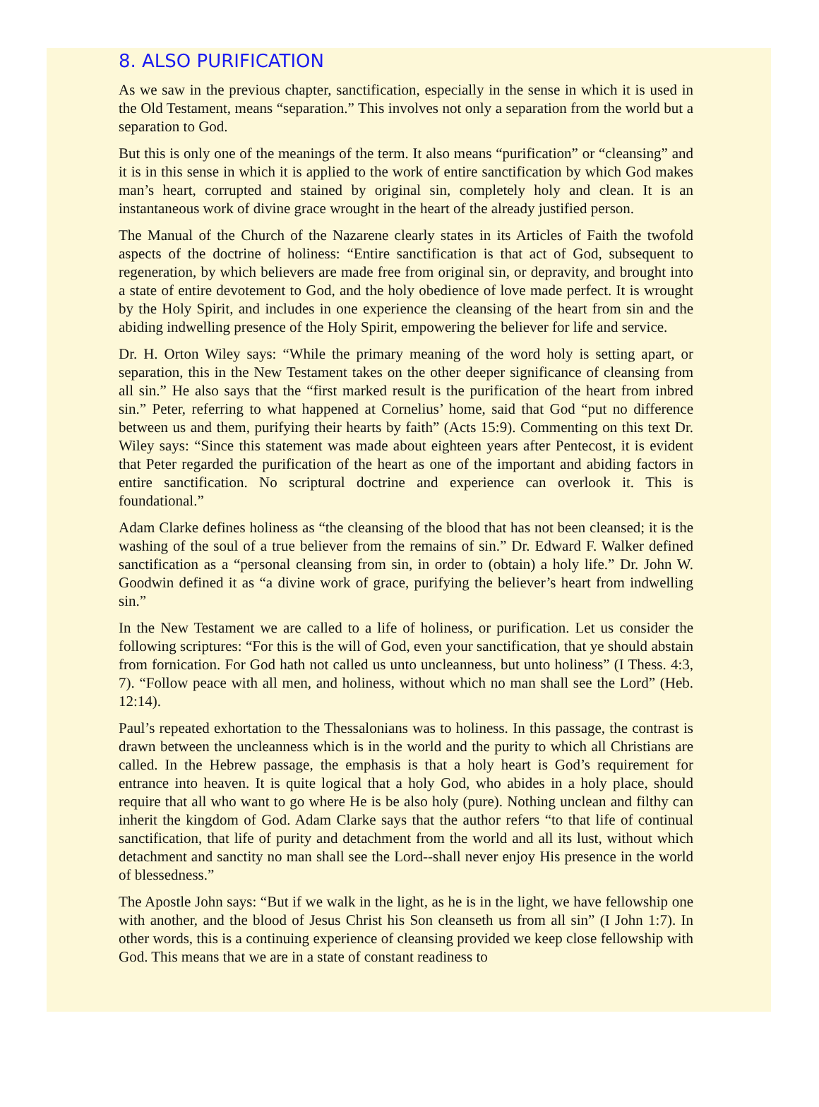8. ALSO PURIFICATION
As we saw in the previous chapter, sanctification, especially in the sense in which it is used in the Old Testament, means “separation.” This involves not only a separation from the world but a separation to God.
But this is only one of the meanings of the term. It also means “purification” or “cleansing” and it is in this sense in which it is applied to the work of entire sanctification by which God makes man’s heart, corrupted and stained by original sin, completely holy and clean. It is an instantaneous work of divine grace wrought in the heart of the already justified person.
The Manual of the Church of the Nazarene clearly states in its Articles of Faith the twofold aspects of the doctrine of holiness: “Entire sanctification is that act of God, subsequent to regeneration, by which believers are made free from original sin, or depravity, and brought into a state of entire devotement to God, and the holy obedience of love made perfect. It is wrought by the Holy Spirit, and includes in one experience the cleansing of the heart from sin and the abiding indwelling presence of the Holy Spirit, empowering the believer for life and service.
Dr. H. Orton Wiley says: “While the primary meaning of the word holy is setting apart, or separation, this in the New Testament takes on the other deeper significance of cleansing from all sin.” He also says that the “first marked result is the purification of the heart from inbred sin.” Peter, referring to what happened at Cornelius’ home, said that God “put no difference between us and them, purifying their hearts by faith” (Acts 15:9). Commenting on this text Dr. Wiley says: “Since this statement was made about eighteen years after Pentecost, it is evident that Peter regarded the purification of the heart as one of the important and abiding factors in entire sanctification. No scriptural doctrine and experience can overlook it. This is foundational.”
Adam Clarke defines holiness as “the cleansing of the blood that has not been cleansed; it is the washing of the soul of a true believer from the remains of sin.” Dr. Edward F. Walker defined sanctification as a “personal cleansing from sin, in order to (obtain) a holy life.” Dr. John W. Goodwin defined it as “a divine work of grace, purifying the believer’s heart from indwelling sin.”
In the New Testament we are called to a life of holiness, or purification. Let us consider the following scriptures: “For this is the will of God, even your sanctification, that ye should abstain from fornication. For God hath not called us unto uncleanness, but unto holiness” (I Thess. 4:3, 7). “Follow peace with all men, and holiness, without which no man shall see the Lord” (Heb. 12:14).
Paul’s repeated exhortation to the Thessalonians was to holiness. In this passage, the contrast is drawn between the uncleanness which is in the world and the purity to which all Christians are called. In the Hebrew passage, the emphasis is that a holy heart is God’s requirement for entrance into heaven. It is quite logical that a holy God, who abides in a holy place, should require that all who want to go where He is be also holy (pure). Nothing unclean and filthy can inherit the kingdom of God. Adam Clarke says that the author refers “to that life of continual sanctification, that life of purity and detachment from the world and all its lust, without which detachment and sanctity no man shall see the Lord--shall never enjoy His presence in the world of blessedness.”
The Apostle John says: “But if we walk in the light, as he is in the light, we have fellowship one with another, and the blood of Jesus Christ his Son cleanseth us from all sin” (I John 1:7). In other words, this is a continuing experience of cleansing provided we keep close fellowship with God. This means that we are in a state of constant readiness to